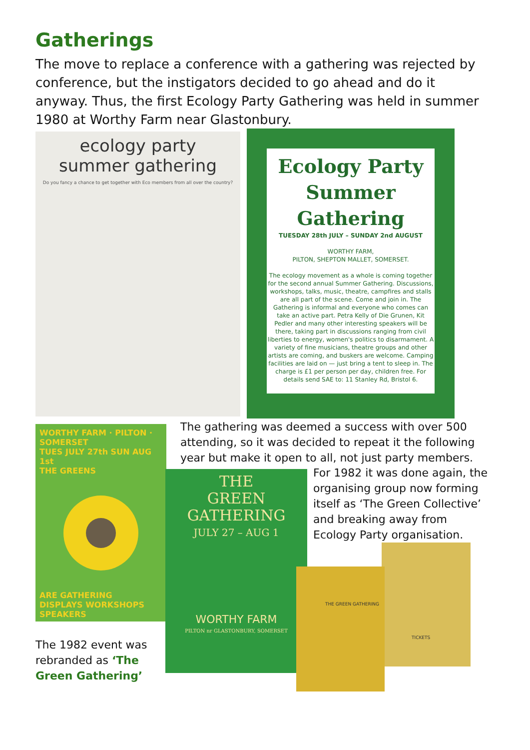Gatherings
The move to replace a conference with a gathering was rejected by conference, but the instigators decided to go ahead and do it anyway. Thus, the first Ecology Party Gathering was held in summer 1980 at Worthy Farm near Glastonbury.
ecology party
summer gathering
Do you fancy a chance to get together with Eco members from all over the country?
Ecology Party
Summer Gathering
TUESDAY 28th JULY – SUNDAY 2nd AUGUST
WORTHY FARM,
PILTON, SHEPTON MALLET, SOMERSET.
The ecology movement as a whole is coming together for the second annual Summer Gathering. Discussions, workshops, talks, music, theatre, campfires and stalls are all part of the scene. Come and join in. The Gathering is informal and everyone who comes can take an active part. Petra Kelly of Die Grunen, Kit Pedler and many other interesting speakers will be there, taking part in discussions ranging from civil liberties to energy, women's politics to disarmament. A variety of fine musicians, theatre groups and other artists are coming, and buskers are welcome. Camping facilities are laid on — just bring a tent to sleep in. The charge is £1 per person per day, children free. For details send SAE to: 11 Stanley Rd, Bristol 6.
WORTHY FARM · PILTON · SOMERSET
TUES JULY 27th SUN AUG 1st
THE GREENS
ARE GATHERING
DISPLAYS WORKSHOPS SPEAKERS
The gathering was deemed a success with over 500 attending, so it was decided to repeat it the following year but make it open to all, not just party members.
THE
GREEN
GATHERING
JULY 27 – AUG 1
WORTHY FARM
PILTON nr GLASTONBURY, SOMERSET
For 1982 it was done again, the organising group now forming itself as ‘The Green Collective’ and breaking away from Ecology Party organisation.
TICKETS
THE GREEN GATHERING
The 1982 event was rebranded as ‘The Green Gathering’